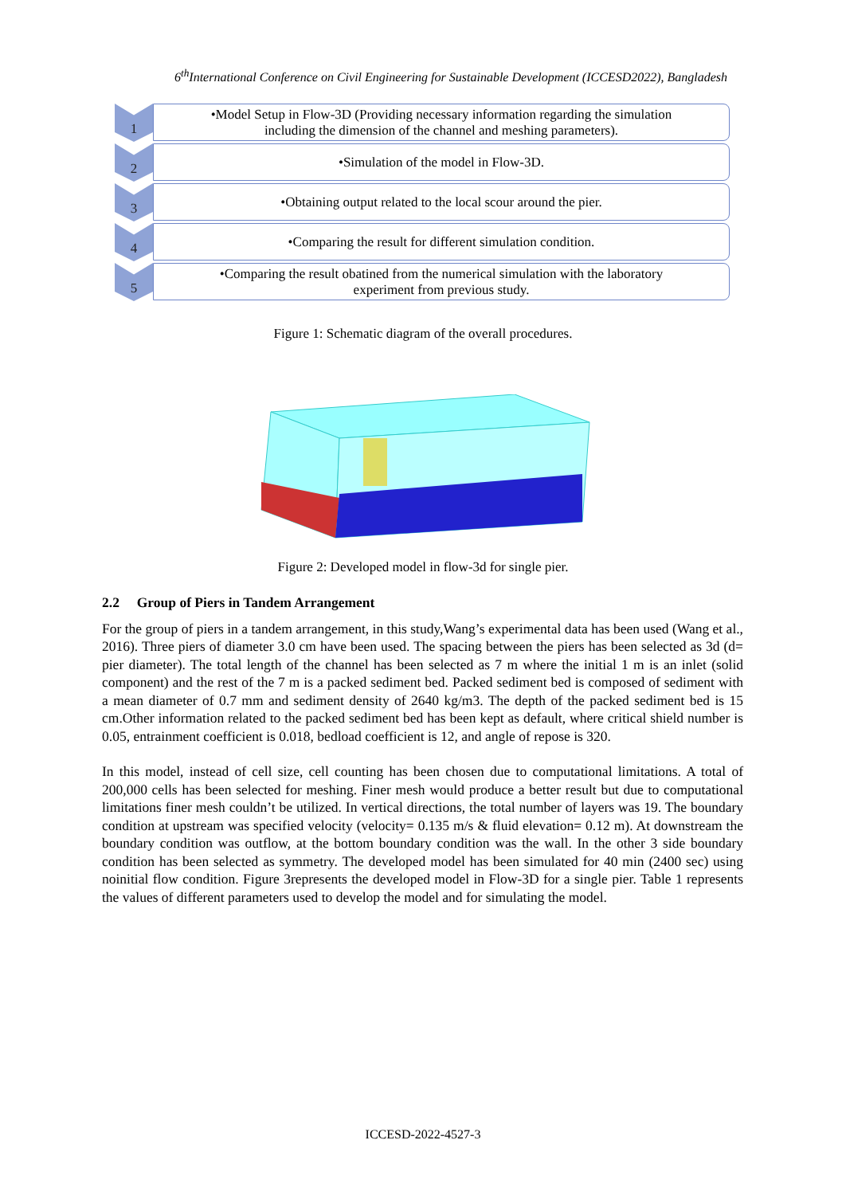6<sup>th</sup>International Conference on Civil Engineering for Sustainable Development (ICCESD2022), Bangladesh
1
•Model Setup in Flow-3D (Providing necessary information regarding the simulation
including the dimension of the channel and meshing parameters).
2
•Simulation of the model in Flow-3D.
3
•Obtaining output related to the local scour around the pier.
4
•Comparing the result for different simulation condition.
5
•Comparing the result obatined from the numerical simulation with the laboratory
experiment from previous study.
Figure 1: Schematic diagram of the overall procedures.
Figure 2: Developed model in flow-3d for single pier.
2.2 Group of Piers in Tandem Arrangement
For the group of piers in a tandem arrangement, in this study,Wang’s experimental data has been used (Wang et al., 2016). Three piers of diameter 3.0 cm have been used. The spacing between the piers has been selected as 3d (d= pier diameter). The total length of the channel has been selected as 7 m where the initial 1 m is an inlet (solid component) and the rest of the 7 m is a packed sediment bed. Packed sediment bed is composed of sediment with a mean diameter of 0.7 mm and sediment density of 2640 kg/m3. The depth of the packed sediment bed is 15 cm.Other information related to the packed sediment bed has been kept as default, where critical shield number is 0.05, entrainment coefficient is 0.018, bedload coefficient is 12, and angle of repose is 320.
In this model, instead of cell size, cell counting has been chosen due to computational limitations. A total of 200,000 cells has been selected for meshing. Finer mesh would produce a better result but due to computational limitations finer mesh couldn’t be utilized. In vertical directions, the total number of layers was 19. The boundary condition at upstream was specified velocity (velocity= 0.135 m/s & fluid elevation= 0.12 m). At downstream the boundary condition was outflow, at the bottom boundary condition was the wall. In the other 3 side boundary condition has been selected as symmetry. The developed model has been simulated for 40 min (2400 sec) using noinitial flow condition. Figure 3represents the developed model in Flow-3D for a single pier. Table 1 represents the values of different parameters used to develop the model and for simulating the model.
ICCESD-2022-4527-3